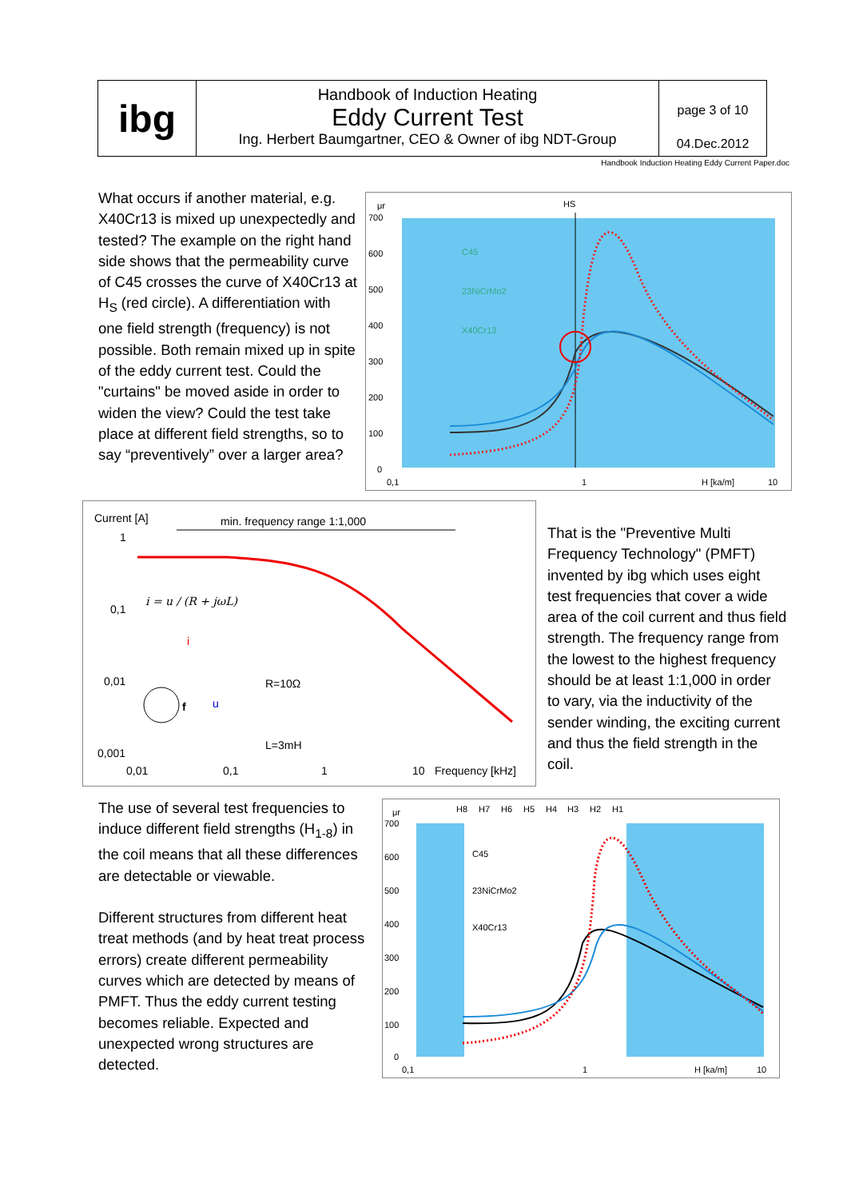ibg
Handbook of Induction Heating
Eddy Current Test
Ing. Herbert Baumgartner, CEO & Owner of ibg NDT-Group
page 3 of 10
04.Dec.2012
Handbook Induction Heating Eddy Current Paper.doc
What occurs if another material, e.g. X40Cr13 is mixed up unexpectedly and tested? The example on the right hand side shows that the permeability curve of C45 crosses the curve of X40Cr13 at H<sub>S</sub> (red circle). A differentiation with one field strength (frequency) is not possible. Both remain mixed up in spite of the eddy current test. Could the "curtains" be moved aside in order to widen the view? Could the test take place at different field strengths, so to say “preventively” over a larger area?
μr
700
600
500
400
300
200
100
0
HS
C45
23NiCrMo2
X40Cr13
0,1
1
H [ka/m]
10
Current [A]
min. frequency range 1:1,000
1
0,1
0,01
0,001
i = u / (R + jωL)
i
f
u
R=10Ω
L=3mH
0,01
0,1
1
10
Frequency [kHz]
That is the "Preventive Multi Frequency Technology" (PMFT) invented by ibg which uses eight test frequencies that cover a wide area of the coil current and thus field strength. The frequency range from the lowest to the highest frequency should be at least 1:1,000 in order to vary, via the inductivity of the sender winding, the exciting current and thus the field strength in the coil.
The use of several test frequencies to induce different field strengths (H<sub>1-8</sub>) in the coil means that all these differences are detectable or viewable.
Different structures from different heat treat methods (and by heat treat process errors) create different permeability curves which are detected by means of PMFT. Thus the eddy current testing becomes reliable. Expected and unexpected wrong structures are detected.
μr
700
600
500
400
300
200
100
0
H8
H7
H6
H5
H4
H3
H2
H1
C45
23NiCrMo2
X40Cr13
0,1
1
H [ka/m]
10